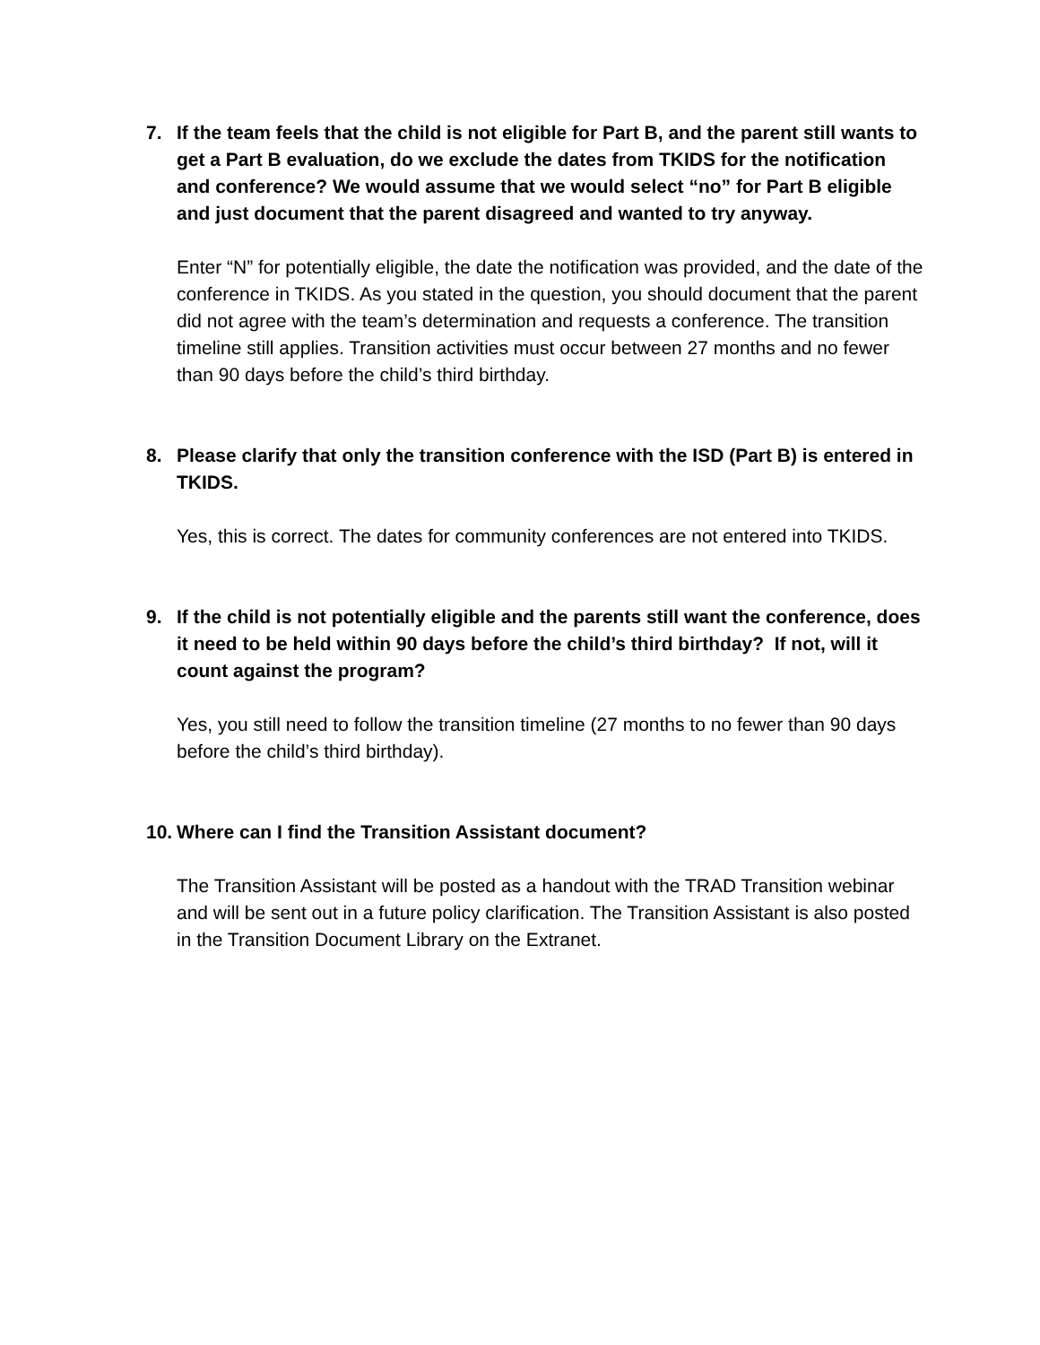7. If the team feels that the child is not eligible for Part B, and the parent still wants to get a Part B evaluation, do we exclude the dates from TKIDS for the notification and conference? We would assume that we would select “no” for Part B eligible and just document that the parent disagreed and wanted to try anyway.
Enter “N” for potentially eligible, the date the notification was provided, and the date of the conference in TKIDS. As you stated in the question, you should document that the parent did not agree with the team’s determination and requests a conference. The transition timeline still applies. Transition activities must occur between 27 months and no fewer than 90 days before the child’s third birthday.
8. Please clarify that only the transition conference with the ISD (Part B) is entered in TKIDS.
Yes, this is correct. The dates for community conferences are not entered into TKIDS.
9. If the child is not potentially eligible and the parents still want the conference, does it need to be held within 90 days before the child’s third birthday? If not, will it count against the program?
Yes, you still need to follow the transition timeline (27 months to no fewer than 90 days before the child’s third birthday).
10. Where can I find the Transition Assistant document?
The Transition Assistant will be posted as a handout with the TRAD Transition webinar and will be sent out in a future policy clarification. The Transition Assistant is also posted in the Transition Document Library on the Extranet.